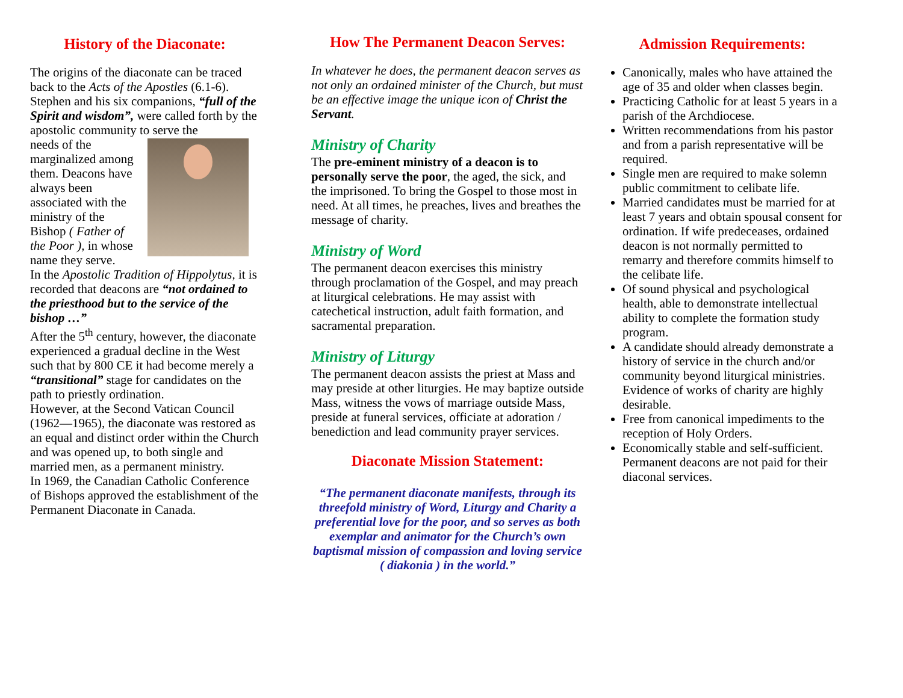History of the Diaconate:
The origins of the diaconate can be traced back to the Acts of the Apostles (6.1-6). Stephen and his six companions, “full of the Spirit and wisdom”, were called forth by the apostolic community to serve the
needs of the marginalized among them. Deacons have always been associated with the ministry of the Bishop ( Father of the Poor ), in whose name they serve.
In the Apostolic Tradition of Hippolytus, it is recorded that deacons are “not ordained to the priesthood but to the service of the bishop …”
After the 5<sup>th</sup> century, however, the diaconate experienced a gradual decline in the West such that by 800 CE it had become merely a “transitional” stage for candidates on the path to priestly ordination.
However, at the Second Vatican Council (1962—1965), the diaconate was restored as an equal and distinct order within the Church and was opened up, to both single and married men, as a permanent ministry.
In 1969, the Canadian Catholic Conference of Bishops approved the establishment of the Permanent Diaconate in Canada.
How The Permanent Deacon Serves:
In whatever he does, the permanent deacon serves as not only an ordained minister of the Church, but must be an effective image the unique icon of Christ the Servant.
Ministry of Charity
The pre-eminent ministry of a deacon is to personally serve the poor, the aged, the sick, and the imprisoned. To bring the Gospel to those most in need. At all times, he preaches, lives and breathes the message of charity.
Ministry of Word
The permanent deacon exercises this ministry through proclamation of the Gospel, and may preach at liturgical celebrations. He may assist with catechetical instruction, adult faith formation, and sacramental preparation.
Ministry of Liturgy
The permanent deacon assists the priest at Mass and may preside at other liturgies. He may baptize outside Mass, witness the vows of marriage outside Mass, preside at funeral services, officiate at adoration / benediction and lead community prayer services.
Diaconate Mission Statement:
“The permanent diaconate manifests, through its threefold ministry of Word, Liturgy and Charity a preferential love for the poor, and so serves as both exemplar and animator for the Church’s own baptismal mission of compassion and loving service ( diakonia ) in the world.”
Admission Requirements:
Canonically, males who have attained the age of 35 and older when classes begin.
Practicing Catholic for at least 5 years in a parish of the Archdiocese.
Written recommendations from his pastor and from a parish representative will be required.
Single men are required to make solemn public commitment to celibate life.
Married candidates must be married for at least 7 years and obtain spousal consent for ordination. If wife predeceases, ordained deacon is not normally permitted to remarry and therefore commits himself to the celibate life.
Of sound physical and psychological health, able to demonstrate intellectual ability to complete the formation study program.
A candidate should already demonstrate a history of service in the church and/or community beyond liturgical ministries. Evidence of works of charity are highly desirable.
Free from canonical impediments to the reception of Holy Orders.
Economically stable and self-sufficient. Permanent deacons are not paid for their diaconal services.